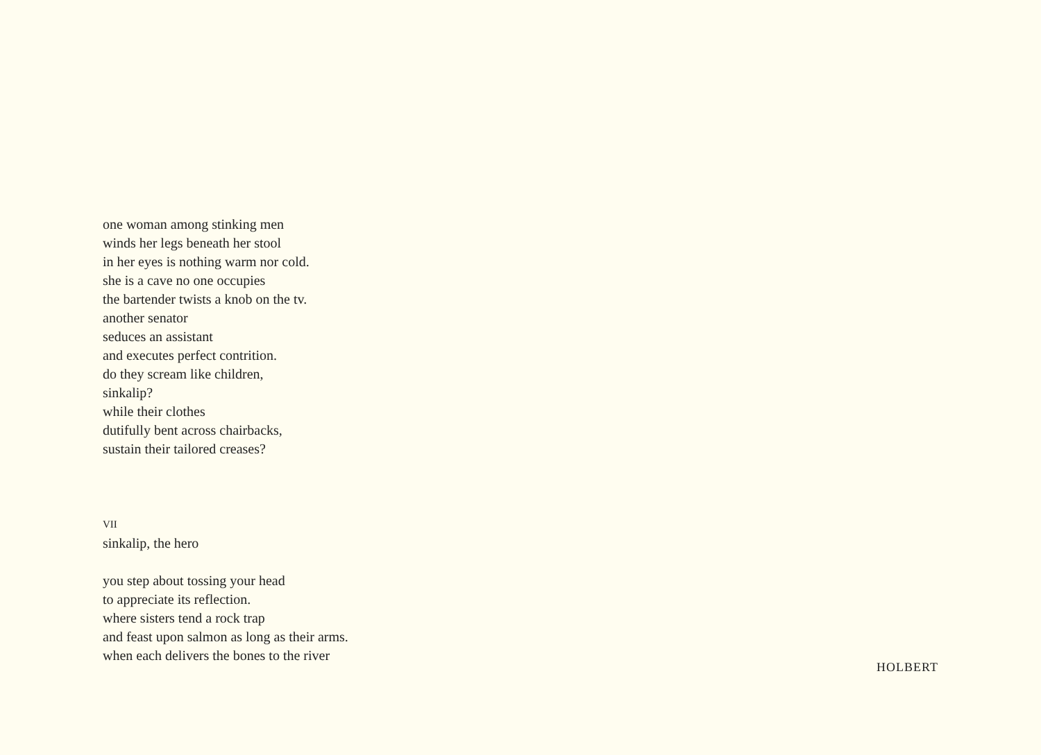one woman among stinking men
winds her legs beneath her stool
in her eyes is nothing warm nor cold.
she is a cave no one occupies
the bartender twists a knob on the tv.
another senator
seduces an assistant
and executes perfect contrition.
do they scream like children,
sinkalip?
while their clothes
dutifully bent across chairbacks,
sustain their tailored creases?
VII
sinkalip, the hero
you step about tossing your head
to appreciate its reflection.
where sisters tend a rock trap
and feast upon salmon as long as their arms.
when each delivers the bones to the river
HOLBERT